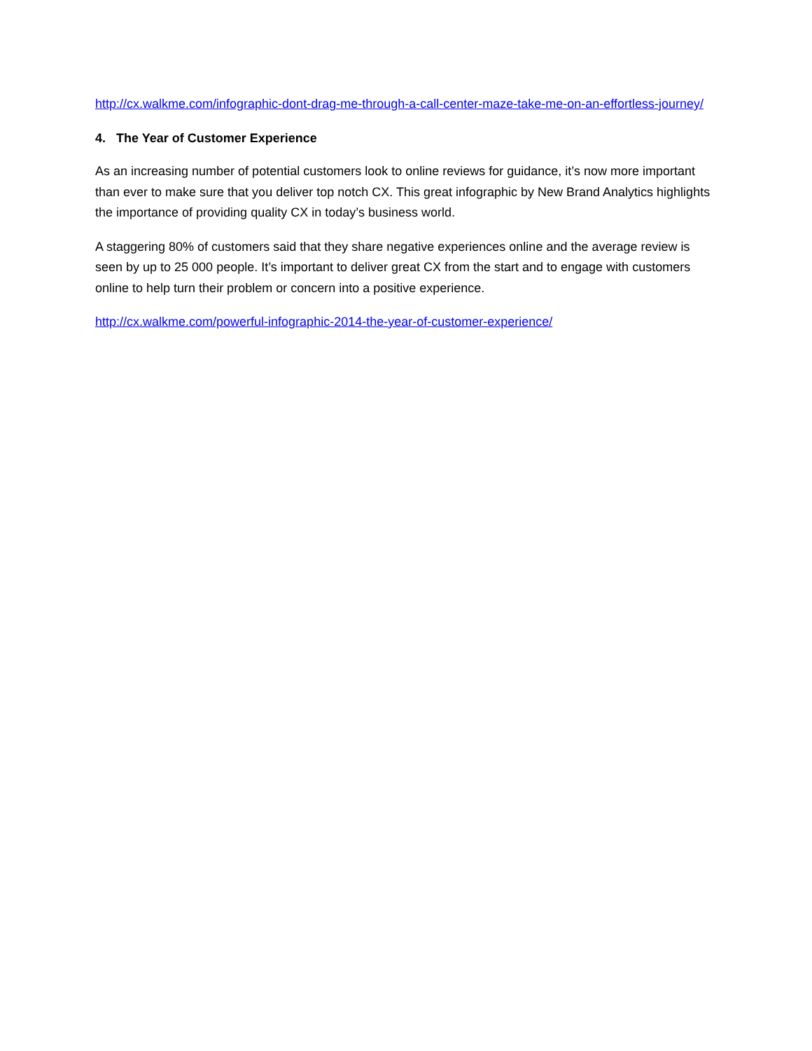http://cx.walkme.com/infographic-dont-drag-me-through-a-call-center-maze-take-me-on-an-effortless-journey/
4. The Year of Customer Experience
As an increasing number of potential customers look to online reviews for guidance, it’s now more important than ever to make sure that you deliver top notch CX. This great infographic by New Brand Analytics highlights the importance of providing quality CX in today’s business world.
A staggering 80% of customers said that they share negative experiences online and the average review is seen by up to 25 000 people. It’s important to deliver great CX from the start and to engage with customers online to help turn their problem or concern into a positive experience.
http://cx.walkme.com/powerful-infographic-2014-the-year-of-customer-experience/